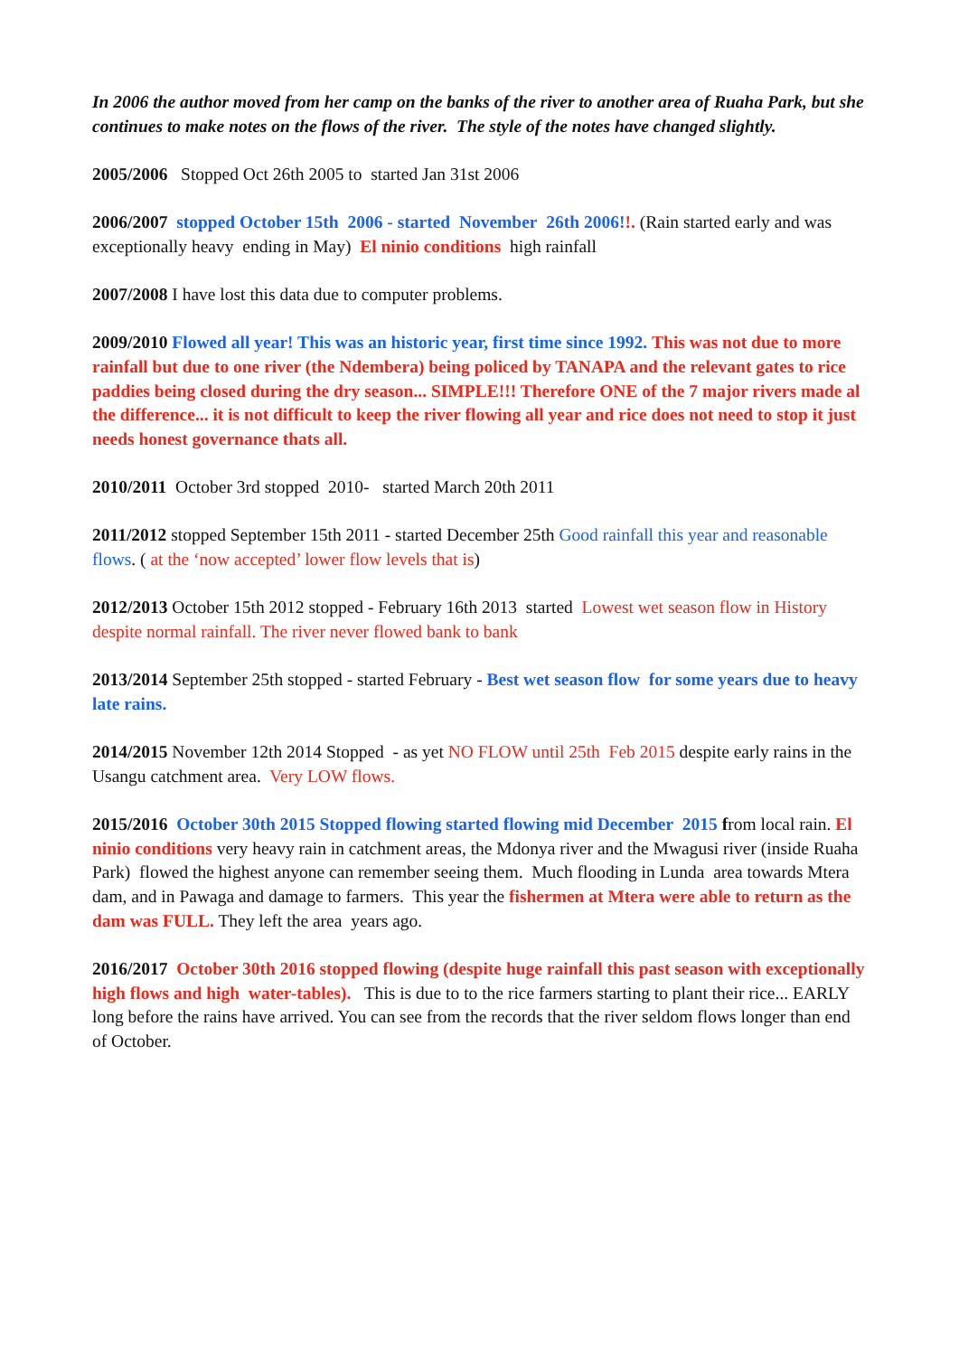In 2006 the author moved from her camp on the banks of the river to another area of Ruaha Park, but she continues to make notes on the flows of the river. The style of the notes have changed slightly.
2005/2006 Stopped Oct 26th 2005 to started Jan 31st 2006
2006/2007 stopped October 15th 2006 - started November 26th 2006!!. (Rain started early and was exceptionally heavy ending in May) El ninio conditions high rainfall
2007/2008 I have lost this data due to computer problems.
2009/2010 Flowed all year! This was an historic year, first time since 1992. This was not due to more rainfall but due to one river (the Ndembera) being policed by TANAPA and the relevant gates to rice paddies being closed during the dry season... SIMPLE!!! Therefore ONE of the 7 major rivers made al the difference... it is not difficult to keep the river flowing all year and rice does not need to stop it just needs honest governance thats all.
2010/2011 October 3rd stopped 2010- started March 20th 2011
2011/2012 stopped September 15th 2011 - started December 25th Good rainfall this year and reasonable flows. ( at the ‘now accepted’ lower flow levels that is)
2012/2013 October 15th 2012 stopped - February 16th 2013 started Lowest wet season flow in History despite normal rainfall. The river never flowed bank to bank
2013/2014 September 25th stopped - started February - Best wet season flow for some years due to heavy late rains.
2014/2015 November 12th 2014 Stopped - as yet NO FLOW until 25th Feb 2015 despite early rains in the Usangu catchment area. Very LOW flows.
2015/2016 October 30th 2015 Stopped flowing started flowing mid December 2015 from local rain. El ninio conditions very heavy rain in catchment areas, the Mdonya river and the Mwagusi river (inside Ruaha Park) flowed the highest anyone can remember seeing them. Much flooding in Lunda area towards Mtera dam, and in Pawaga and damage to farmers. This year the fishermen at Mtera were able to return as the dam was FULL. They left the area years ago.
2016/2017 October 30th 2016 stopped flowing (despite huge rainfall this past season with exceptionally high flows and high water-tables). This is due to to the rice farmers starting to plant their rice... EARLY long before the rains have arrived. You can see from the records that the river seldom flows longer than end of October.